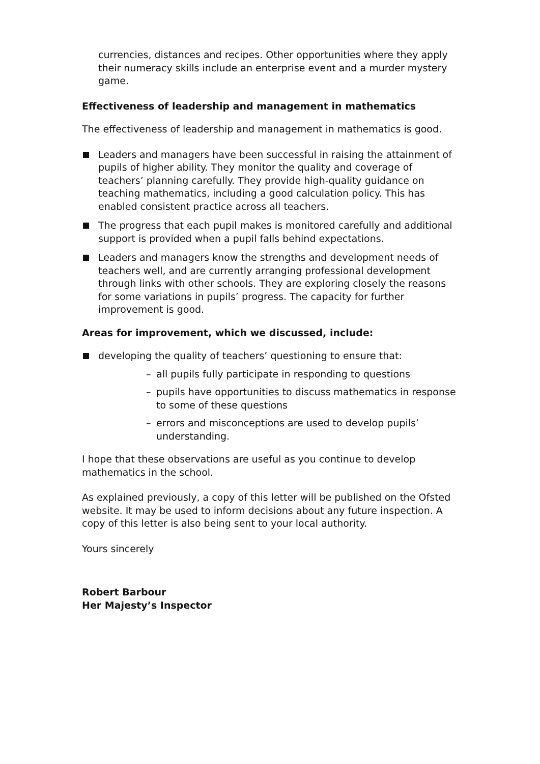currencies, distances and recipes. Other opportunities where they apply their numeracy skills include an enterprise event and a murder mystery game.
Effectiveness of leadership and management in mathematics
The effectiveness of leadership and management in mathematics is good.
Leaders and managers have been successful in raising the attainment of pupils of higher ability. They monitor the quality and coverage of teachers’ planning carefully. They provide high-quality guidance on teaching mathematics, including a good calculation policy. This has enabled consistent practice across all teachers.
The progress that each pupil makes is monitored carefully and additional support is provided when a pupil falls behind expectations.
Leaders and managers know the strengths and development needs of teachers well, and are currently arranging professional development through links with other schools. They are exploring closely the reasons for some variations in pupils’ progress. The capacity for further improvement is good.
Areas for improvement, which we discussed, include:
developing the quality of teachers’ questioning to ensure that:
– all pupils fully participate in responding to questions
– pupils have opportunities to discuss mathematics in response to some of these questions
– errors and misconceptions are used to develop pupils’ understanding.
I hope that these observations are useful as you continue to develop mathematics in the school.
As explained previously, a copy of this letter will be published on the Ofsted website. It may be used to inform decisions about any future inspection. A copy of this letter is also being sent to your local authority.
Yours sincerely
Robert Barbour
Her Majesty’s Inspector